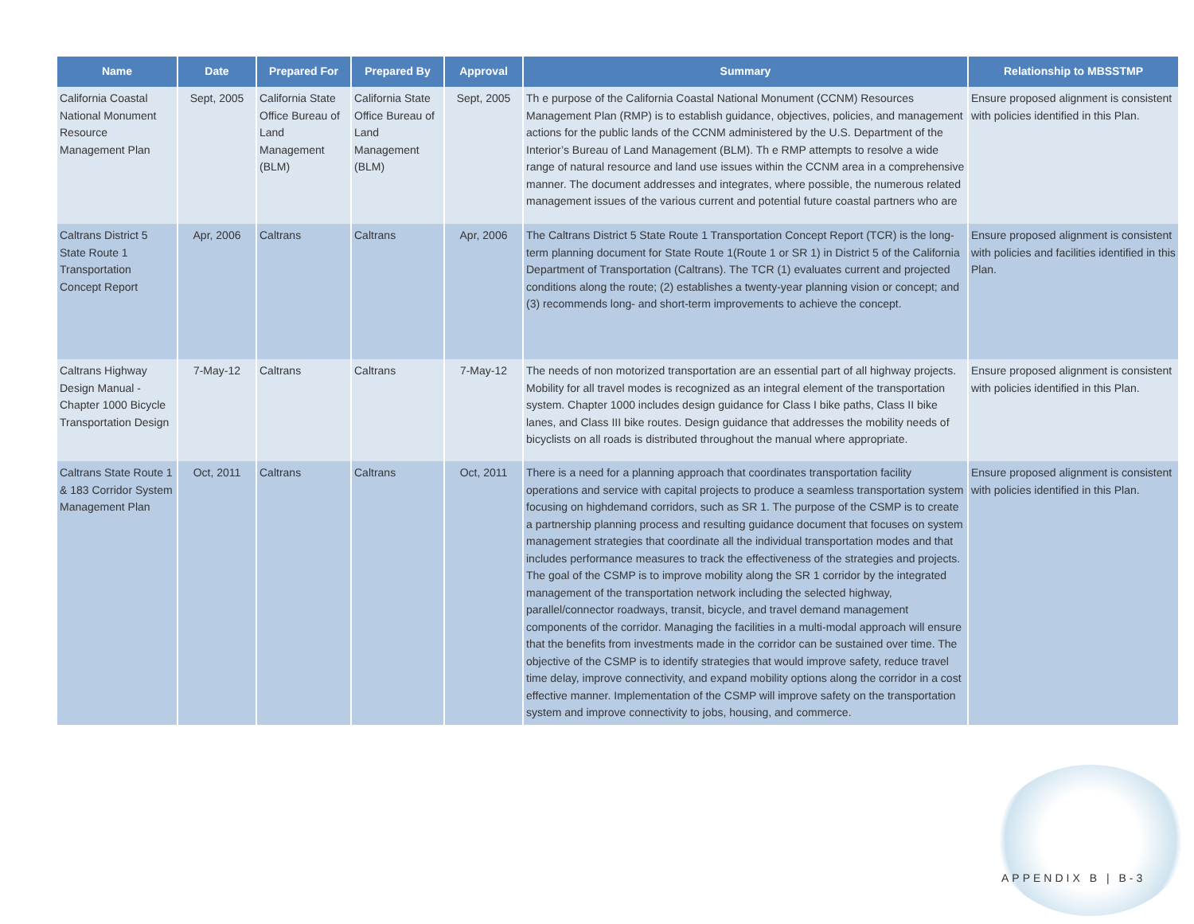| Name | Date | Prepared For | Prepared By | Approval | Summary | Relationship to MBSSTMP |
| --- | --- | --- | --- | --- | --- | --- |
| California Coastal National Monument Resource Management Plan | Sept, 2005 | California State Office Bureau of Land Management (BLM) | California State Office Bureau of Land Management (BLM) | Sept, 2005 | Th e purpose of the California Coastal National Monument (CCNM) Resources Management Plan (RMP) is to establish guidance, objectives, policies, and management actions for the public lands of the CCNM administered by the U.S. Department of the Interior’s Bureau of Land Management (BLM). Th e RMP attempts to resolve a wide range of natural resource and land use issues within the CCNM area in a comprehensive manner. The document addresses and integrates, where possible, the numerous related management issues of the various current and potential future coastal partners who are | Ensure proposed alignment is consistent with policies identified in this Plan. |
| Caltrans District 5 State Route 1 Transportation Concept Report | Apr, 2006 | Caltrans | Caltrans | Apr, 2006 | The Caltrans District 5 State Route 1 Transportation Concept Report (TCR) is the long-term planning document for State Route 1(Route 1 or SR 1) in District 5 of the California Department of Transportation (Caltrans). The TCR (1) evaluates current and projected conditions along the route; (2) establishes a twenty-year planning vision or concept; and (3) recommends long- and short-term improvements to achieve the concept. | Ensure proposed alignment is consistent with policies and facilities identified in this Plan. |
| Caltrans Highway Design Manual - Chapter 1000 Bicycle Transportation Design | 7-May-12 | Caltrans | Caltrans | 7-May-12 | The needs of non motorized transportation are an essential part of all highway projects. Mobility for all travel modes is recognized as an integral element of the transportation system. Chapter 1000 includes design guidance for Class I bike paths, Class II bike lanes, and Class III bike routes. Design guidance that addresses the mobility needs of bicyclists on all roads is distributed throughout the manual where appropriate. | Ensure proposed alignment is consistent with policies identified in this Plan. |
| Caltrans State Route 1 & 183 Corridor System Management Plan | Oct, 2011 | Caltrans | Caltrans | Oct, 2011 | There is a need for a planning approach that coordinates transportation facility operations and service with capital projects to produce a seamless transportation system focusing on highdemand corridors, such as SR 1. The purpose of the CSMP is to create a partnership planning process and resulting guidance document that focuses on system management strategies that coordinate all the individual transportation modes and that includes performance measures to track the effectiveness of the strategies and projects. The goal of the CSMP is to improve mobility along the SR 1 corridor by the integrated management of the transportation network including the selected highway, parallel/connector roadways, transit, bicycle, and travel demand management components of the corridor. Managing the facilities in a multi-modal approach will ensure that the benefits from investments made in the corridor can be sustained over time. The objective of the CSMP is to identify strategies that would improve safety, reduce travel time delay, improve connectivity, and expand mobility options along the corridor in a cost effective manner. Implementation of the CSMP will improve safety on the transportation system and improve connectivity to jobs, housing, and commerce. | Ensure proposed alignment is consistent with policies identified in this Plan. |
APPENDIX B | B-3